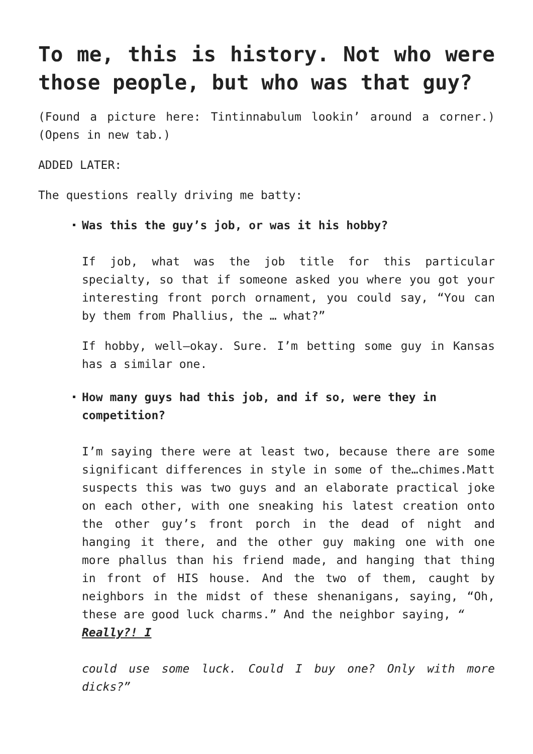To me, this is history. Not who were those people, but who was that guy?
(Found a picture here: Tintinnabulum lookin’ around a corner.) (Opens in new tab.)
ADDED LATER:
The questions really driving me batty:
Was this the guy’s job, or was it his hobby?
If job, what was the job title for this particular specialty, so that if someone asked you where you got your interesting front porch ornament, you could say, “You can by them from Phallius, the … what?”
If hobby, well—okay. Sure. I’m betting some guy in Kansas has a similar one.
How many guys had this job, and if so, were they in competition?
I’m saying there were at least two, because there are some significant differences in style in some of the…chimes.Matt suspects this was two guys and an elaborate practical joke on each other, with one sneaking his latest creation onto the other guy’s front porch in the dead of night and hanging it there, and the other guy making one with one more phallus than his friend made, and hanging that thing in front of HIS house. And the two of them, caught by neighbors in the midst of these shenanigans, saying, “Oh, these are good luck charms.” And the neighbor saying, “Really?! I
could use some luck. Could I buy one? Only with more dicks?”